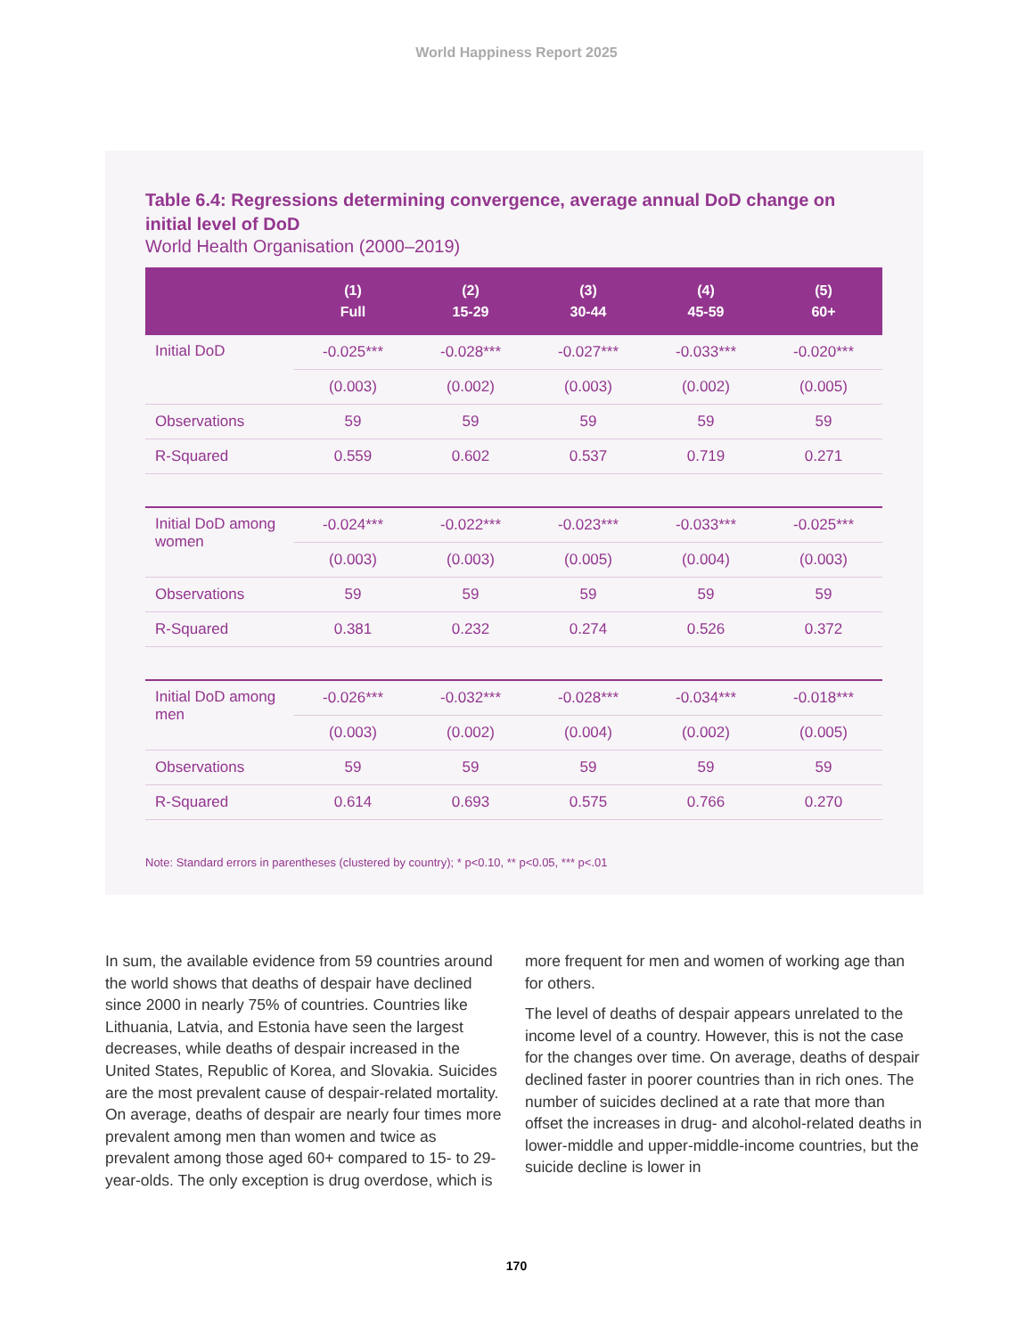World Happiness Report 2025
Table 6.4: Regressions determining convergence, average annual DoD change on initial level of DoD
World Health Organisation (2000–2019)
| | (1) Full | (2) 15-29 | (3) 30-44 | (4) 45-59 | (5) 60+ |
| --- | --- | --- | --- | --- | --- |
| Initial DoD | -0.025*** | -0.028*** | -0.027*** | -0.033*** | -0.020*** |
| | (0.003) | (0.002) | (0.003) | (0.002) | (0.005) |
| Observations | 59 | 59 | 59 | 59 | 59 |
| R-Squared | 0.559 | 0.602 | 0.537 | 0.719 | 0.271 |
| Initial DoD among women | -0.024*** | -0.022*** | -0.023*** | -0.033*** | -0.025*** |
| | (0.003) | (0.003) | (0.005) | (0.004) | (0.003) |
| Observations | 59 | 59 | 59 | 59 | 59 |
| R-Squared | 0.381 | 0.232 | 0.274 | 0.526 | 0.372 |
| Initial DoD among men | -0.026*** | -0.032*** | -0.028*** | -0.034*** | -0.018*** |
| | (0.003) | (0.002) | (0.004) | (0.002) | (0.005) |
| Observations | 59 | 59 | 59 | 59 | 59 |
| R-Squared | 0.614 | 0.693 | 0.575 | 0.766 | 0.270 |
Note: Standard errors in parentheses (clustered by country); * p<0.10, ** p<0.05, *** p<.01
In sum, the available evidence from 59 countries around the world shows that deaths of despair have declined since 2000 in nearly 75% of countries. Countries like Lithuania, Latvia, and Estonia have seen the largest decreases, while deaths of despair increased in the United States, Republic of Korea, and Slovakia. Suicides are the most prevalent cause of despair-related mortality. On average, deaths of despair are nearly four times more prevalent among men than women and twice as prevalent among those aged 60+ compared to 15- to 29-year-olds. The only exception is drug overdose, which is more frequent for men and women of working age than for others.
The level of deaths of despair appears unrelated to the income level of a country. However, this is not the case for the changes over time. On average, deaths of despair declined faster in poorer countries than in rich ones. The number of suicides declined at a rate that more than offset the increases in drug- and alcohol-related deaths in lower-middle and upper-middle-income countries, but the suicide decline is lower in
170